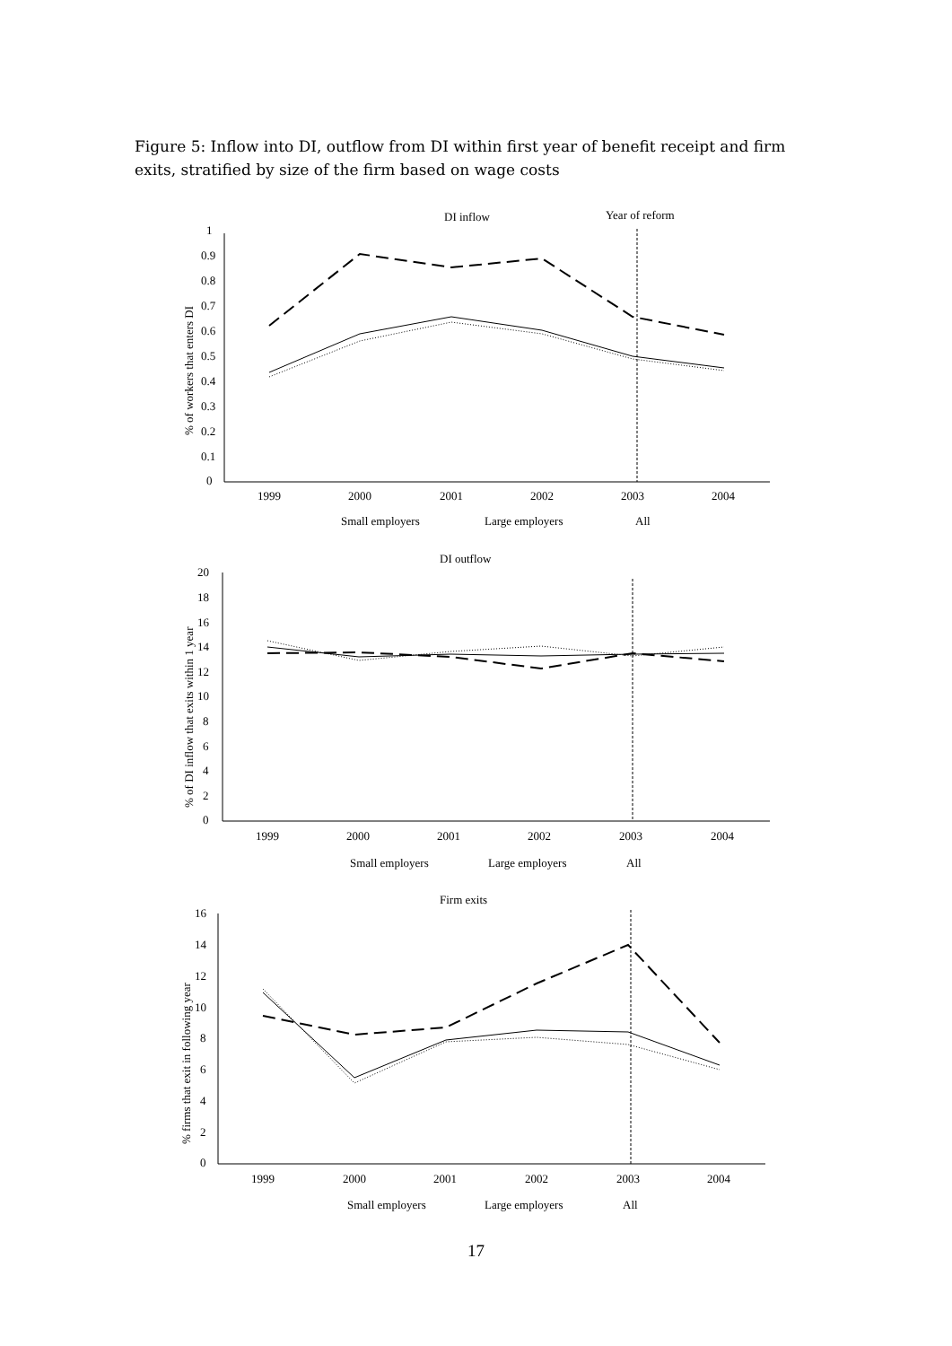Figure 5: Inflow into DI, outflow from DI within first year of benefit receipt and firm exits, stratified by size of the firm based on wage costs
DI inflow
Year of reform
1
0.9
0.8
0.7
0.6
0.5
0.4
0.3
0.2
0.1
0
% of workers that enters DI
1999
2000
2001
2002
2003
2004
Small employers
Large employers
All
DI outflow
20
18
16
14
12
10
8
6
4
2
0
% of DI inflow that exits within 1 year
1999
2000
2001
2002
2003
2004
Small employers
Large employers
All
Firm exits
16
14
12
10
8
6
4
2
0
% firms that exit in following year
1999
2000
2001
2002
2003
2004
Small employers
Large employers
All
17